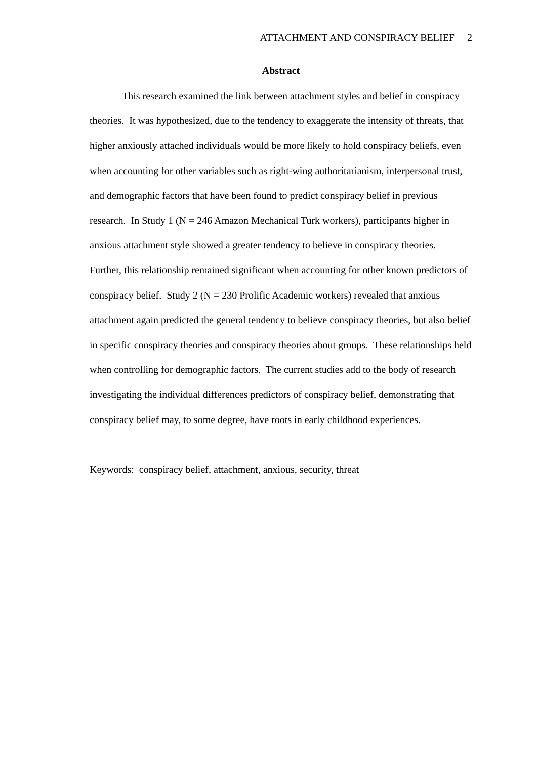ATTACHMENT AND CONSPIRACY BELIEF 2
Abstract
This research examined the link between attachment styles and belief in conspiracy theories. It was hypothesized, due to the tendency to exaggerate the intensity of threats, that higher anxiously attached individuals would be more likely to hold conspiracy beliefs, even when accounting for other variables such as right-wing authoritarianism, interpersonal trust, and demographic factors that have been found to predict conspiracy belief in previous research. In Study 1 (N = 246 Amazon Mechanical Turk workers), participants higher in anxious attachment style showed a greater tendency to believe in conspiracy theories. Further, this relationship remained significant when accounting for other known predictors of conspiracy belief. Study 2 (N = 230 Prolific Academic workers) revealed that anxious attachment again predicted the general tendency to believe conspiracy theories, but also belief in specific conspiracy theories and conspiracy theories about groups. These relationships held when controlling for demographic factors. The current studies add to the body of research investigating the individual differences predictors of conspiracy belief, demonstrating that conspiracy belief may, to some degree, have roots in early childhood experiences.
Keywords: conspiracy belief, attachment, anxious, security, threat